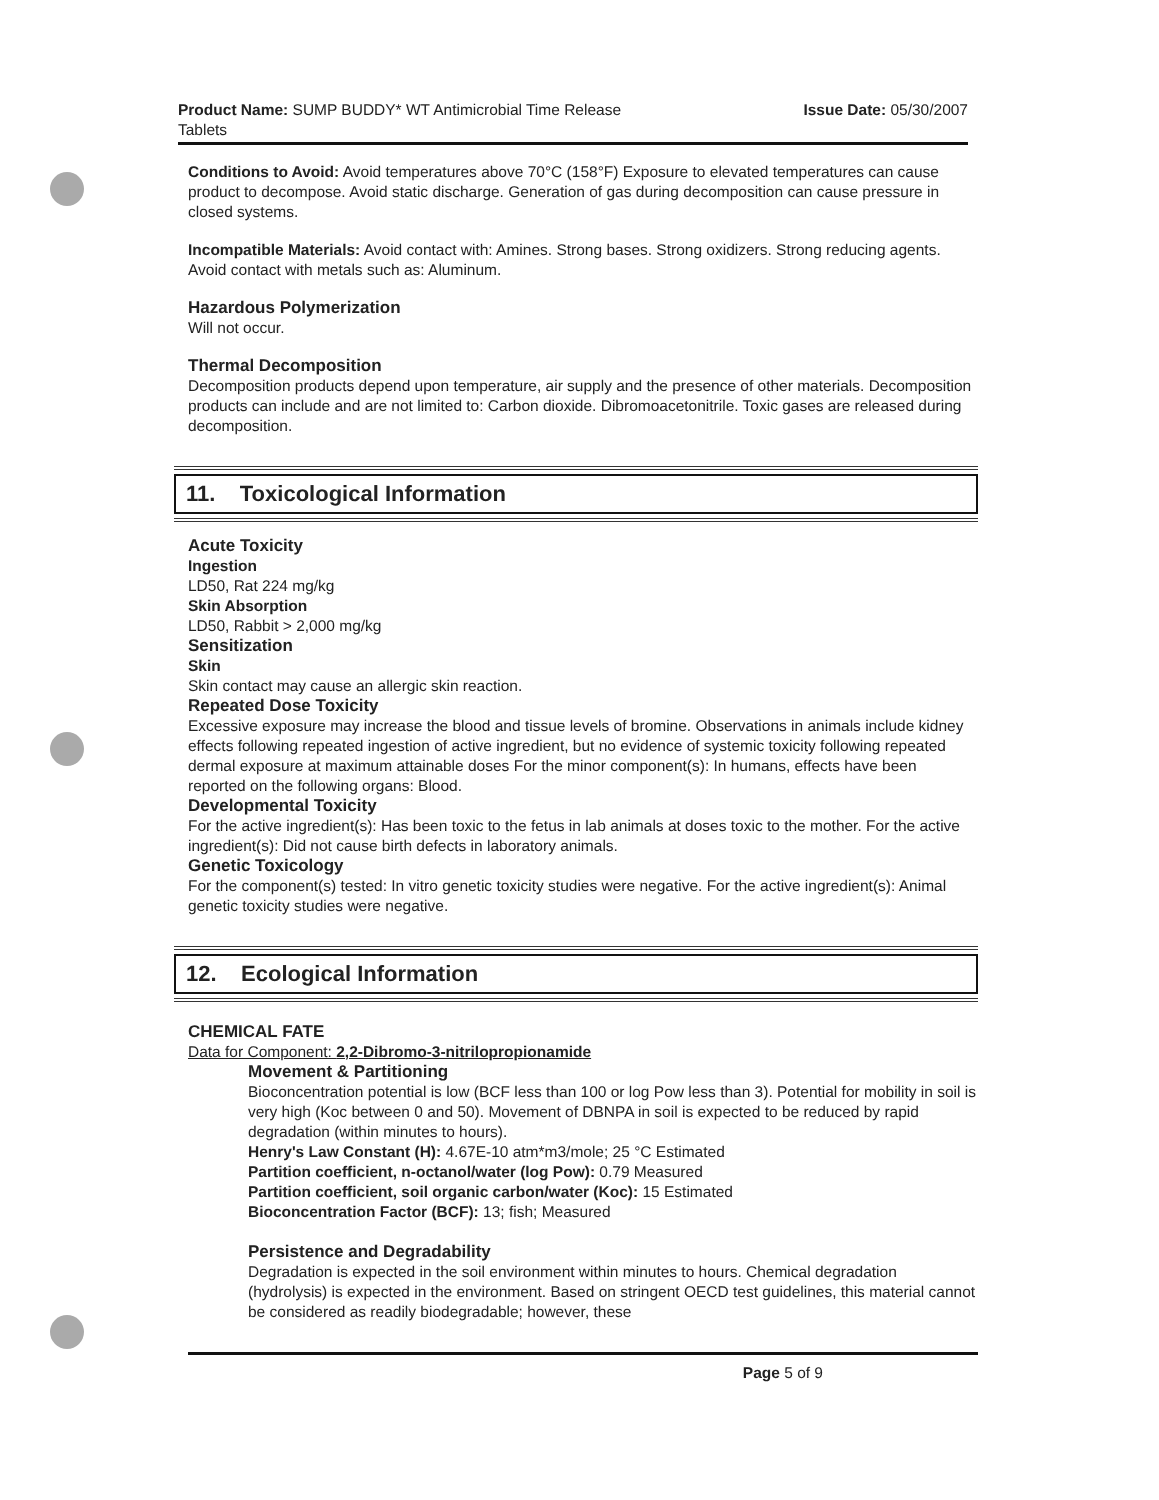Product Name: SUMP BUDDY* WT Antimicrobial Time Release
Tablets
Issue Date: 05/30/2007
Conditions to Avoid: Avoid temperatures above 70°C (158°F) Exposure to elevated temperatures can cause product to decompose. Avoid static discharge. Generation of gas during decomposition can cause pressure in closed systems.
Incompatible Materials: Avoid contact with: Amines. Strong bases. Strong oxidizers. Strong reducing agents. Avoid contact with metals such as: Aluminum.
Hazardous Polymerization
Will not occur.
Thermal Decomposition
Decomposition products depend upon temperature, air supply and the presence of other materials. Decomposition products can include and are not limited to: Carbon dioxide. Dibromoacetonitrile. Toxic gases are released during decomposition.
11. Toxicological Information
Acute Toxicity
Ingestion
LD50, Rat 224 mg/kg
Skin Absorption
LD50, Rabbit > 2,000 mg/kg
Sensitization
Skin
Skin contact may cause an allergic skin reaction.
Repeated Dose Toxicity
Excessive exposure may increase the blood and tissue levels of bromine. Observations in animals include kidney effects following repeated ingestion of active ingredient, but no evidence of systemic toxicity following repeated dermal exposure at maximum attainable doses For the minor component(s): In humans, effects have been reported on the following organs: Blood.
Developmental Toxicity
For the active ingredient(s): Has been toxic to the fetus in lab animals at doses toxic to the mother. For the active ingredient(s): Did not cause birth defects in laboratory animals.
Genetic Toxicology
For the component(s) tested: In vitro genetic toxicity studies were negative. For the active ingredient(s): Animal genetic toxicity studies were negative.
12. Ecological Information
CHEMICAL FATE
Data for Component: 2,2-Dibromo-3-nitrilopropionamide
Movement & Partitioning
Bioconcentration potential is low (BCF less than 100 or log Pow less than 3). Potential for mobility in soil is very high (Koc between 0 and 50). Movement of DBNPA in soil is expected to be reduced by rapid degradation (within minutes to hours).
Henry's Law Constant (H): 4.67E-10 atm*m3/mole; 25 °C Estimated
Partition coefficient, n-octanol/water (log Pow): 0.79 Measured
Partition coefficient, soil organic carbon/water (Koc): 15 Estimated
Bioconcentration Factor (BCF): 13; fish; Measured
Persistence and Degradability
Degradation is expected in the soil environment within minutes to hours. Chemical degradation (hydrolysis) is expected in the environment. Based on stringent OECD test guidelines, this material cannot be considered as readily biodegradable; however, these
Page 5 of 9